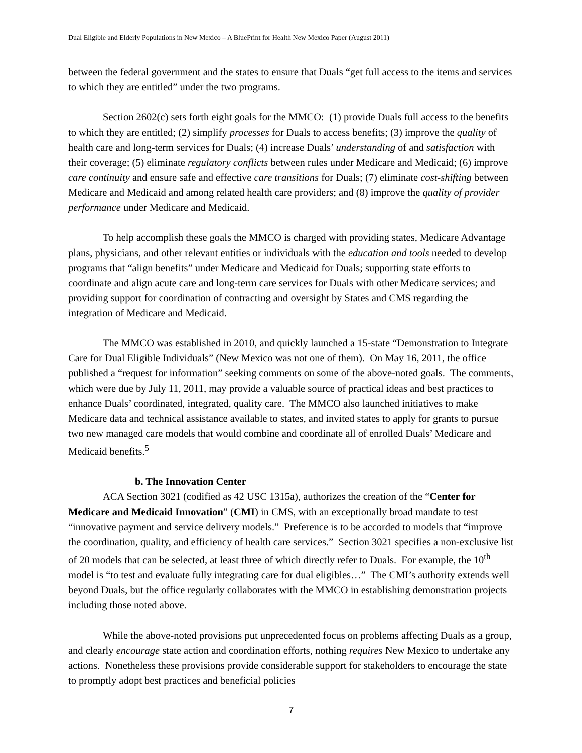Dual Eligible and Elderly Populations in New Mexico – A BluePrint for Health New Mexico Paper (August 2011)
between the federal government and the states to ensure that Duals “get full access to the items and services to which they are entitled” under the two programs.
Section 2602(c) sets forth eight goals for the MMCO: (1) provide Duals full access to the benefits to which they are entitled; (2) simplify processes for Duals to access benefits; (3) improve the quality of health care and long-term services for Duals; (4) increase Duals’ understanding of and satisfaction with their coverage; (5) eliminate regulatory conflicts between rules under Medicare and Medicaid; (6) improve care continuity and ensure safe and effective care transitions for Duals; (7) eliminate cost-shifting between Medicare and Medicaid and among related health care providers; and (8) improve the quality of provider performance under Medicare and Medicaid.
To help accomplish these goals the MMCO is charged with providing states, Medicare Advantage plans, physicians, and other relevant entities or individuals with the education and tools needed to develop programs that “align benefits” under Medicare and Medicaid for Duals; supporting state efforts to coordinate and align acute care and long-term care services for Duals with other Medicare services; and providing support for coordination of contracting and oversight by States and CMS regarding the integration of Medicare and Medicaid.
The MMCO was established in 2010, and quickly launched a 15-state “Demonstration to Integrate Care for Dual Eligible Individuals” (New Mexico was not one of them). On May 16, 2011, the office published a “request for information” seeking comments on some of the above-noted goals. The comments, which were due by July 11, 2011, may provide a valuable source of practical ideas and best practices to enhance Duals’ coordinated, integrated, quality care. The MMCO also launched initiatives to make Medicare data and technical assistance available to states, and invited states to apply for grants to pursue two new managed care models that would combine and coordinate all of enrolled Duals’ Medicare and Medicaid benefits.<sup>5</sup>
b. The Innovation Center
ACA Section 3021 (codified as 42 USC 1315a), authorizes the creation of the “Center for Medicare and Medicaid Innovation” (CMI) in CMS, with an exceptionally broad mandate to test “innovative payment and service delivery models.” Preference is to be accorded to models that “improve the coordination, quality, and efficiency of health care services.” Section 3021 specifies a non-exclusive list of 20 models that can be selected, at least three of which directly refer to Duals. For example, the 10<sup>th</sup> model is “to test and evaluate fully integrating care for dual eligibles…” The CMI’s authority extends well beyond Duals, but the office regularly collaborates with the MMCO in establishing demonstration projects including those noted above.
While the above-noted provisions put unprecedented focus on problems affecting Duals as a group, and clearly encourage state action and coordination efforts, nothing requires New Mexico to undertake any actions. Nonetheless these provisions provide considerable support for stakeholders to encourage the state to promptly adopt best practices and beneficial policies
7